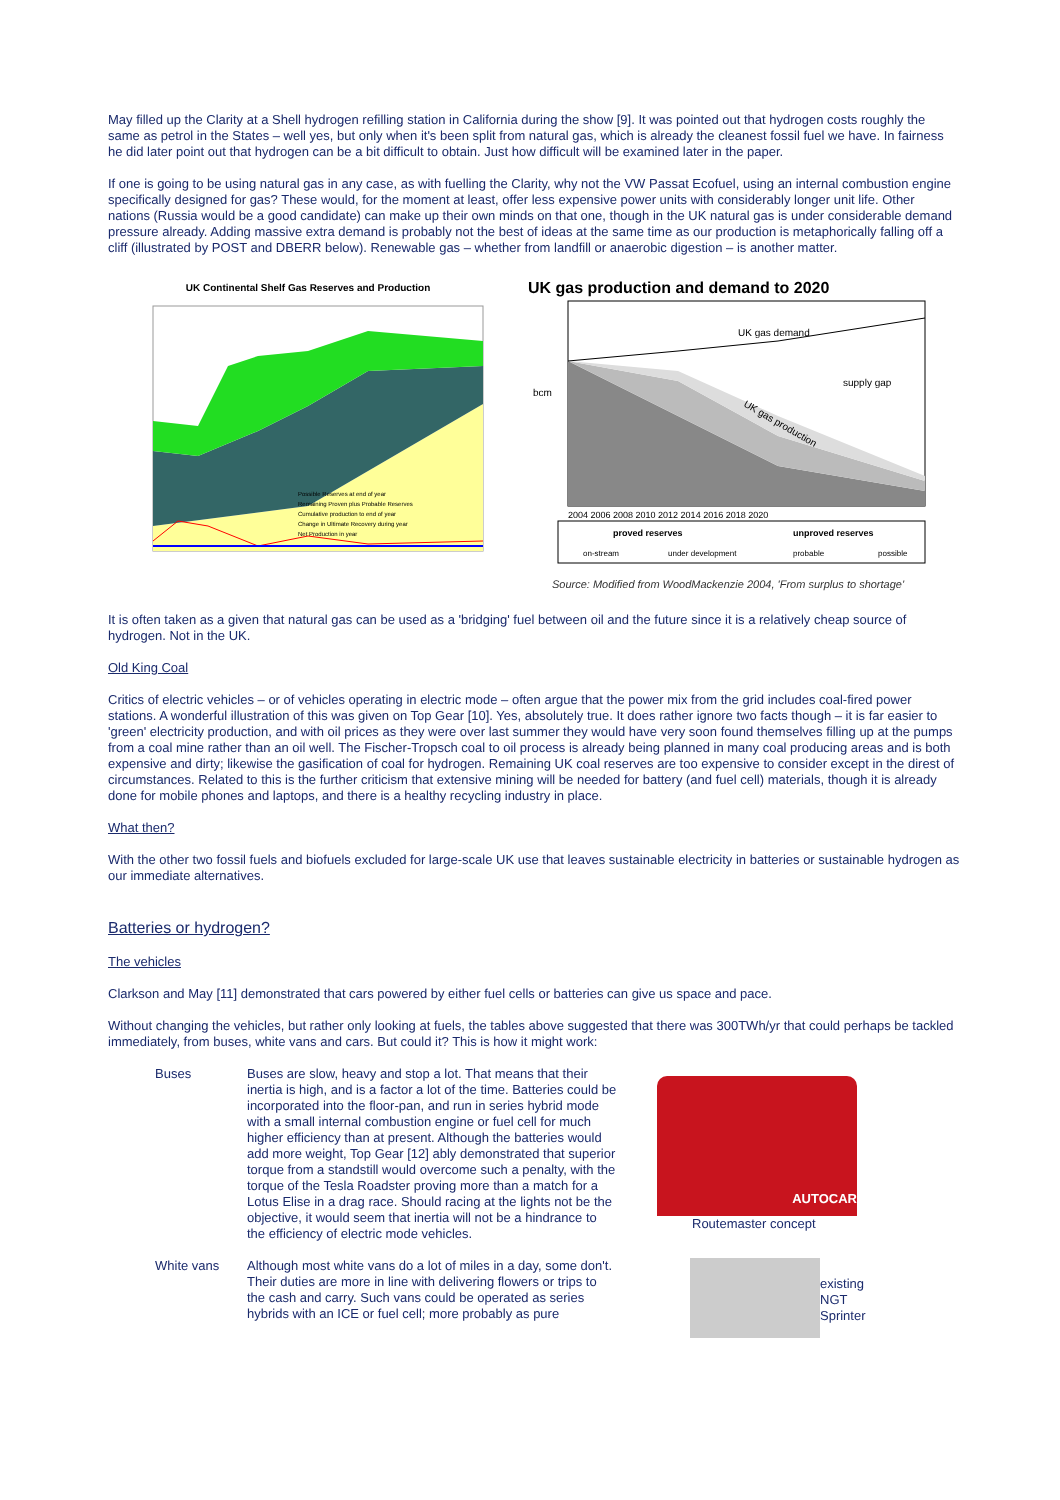May filled up the Clarity at a Shell hydrogen refilling station in California during the show [9]. It was pointed out that hydrogen costs roughly the same as petrol in the States – well yes, but only when it's been split from natural gas, which is already the cleanest fossil fuel we have. In fairness he did later point out that hydrogen can be a bit difficult to obtain. Just how difficult will be examined later in the paper.
If one is going to be using natural gas in any case, as with fuelling the Clarity, why not the VW Passat Ecofuel, using an internal combustion engine specifically designed for gas? These would, for the moment at least, offer less expensive power units with considerably longer unit life. Other nations (Russia would be a good candidate) can make up their own minds on that one, though in the UK natural gas is under considerable demand pressure already. Adding massive extra demand is probably not the best of ideas at the same time as our production is metaphorically falling off a cliff (illustrated by POST and DBERR below). Renewable gas – whether from landfill or anaerobic digestion – is another matter.
UK Continental Shelf Gas Reserves and Production
Possible Reserves at end of year
Remaining Proven plus Probable Reserves
Cumulative production to end of year
Change in Ultimate Recovery during year
Net Production in year
UK gas production and demand to 2020
UK gas demand
supply gap
UK gas production
bcm
2004 2006 2008 2010 2012 2014 2016 2018 2020
proved reserves
unproved reserves
on-stream
under development
probable
possible
Source: Modified from WoodMackenzie 2004, 'From surplus to shortage'
It is often taken as a given that natural gas can be used as a 'bridging' fuel between oil and the future since it is a relatively cheap source of hydrogen. Not in the UK.
Old King Coal
Critics of electric vehicles – or of vehicles operating in electric mode – often argue that the power mix from the grid includes coal-fired power stations. A wonderful illustration of this was given on Top Gear [10]. Yes, absolutely true. It does rather ignore two facts though – it is far easier to 'green' electricity production, and with oil prices as they were over last summer they would have very soon found themselves filling up at the pumps from a coal mine rather than an oil well. The Fischer-Tropsch coal to oil process is already being planned in many coal producing areas and is both expensive and dirty; likewise the gasification of coal for hydrogen. Remaining UK coal reserves are too expensive to consider except in the direst of circumstances. Related to this is the further criticism that extensive mining will be needed for battery (and fuel cell) materials, though it is already done for mobile phones and laptops, and there is a healthy recycling industry in place.
What then?
With the other two fossil fuels and biofuels excluded for large-scale UK use that leaves sustainable electricity in batteries or sustainable hydrogen as our immediate alternatives.
Batteries or hydrogen?
The vehicles
Clarkson and May [11] demonstrated that cars powered by either fuel cells or batteries can give us space and pace.
Without changing the vehicles, but rather only looking at fuels, the tables above suggested that there was 300TWh/yr that could perhaps be tackled immediately, from buses, white vans and cars. But could it? This is how it might work:
Buses Buses are slow, heavy and stop a lot. That means that their inertia is high, and is a factor a lot of the time. Batteries could be incorporated into the floor-pan, and run in series hybrid mode with a small internal combustion engine or fuel cell for much higher efficiency than at present. Although the batteries would add more weight, Top Gear [12] ably demonstrated that superior torque from a standstill would overcome such a penalty, with the torque of the Tesla Roadster proving more than a match for a Lotus Elise in a drag race. Should racing at the lights not be the objective, it would seem that inertia will not be a hindrance to the efficiency of electric mode vehicles.
AUTOCAR
Routemaster concept
White vans Although most white vans do a lot of miles in a day, some don't. Their duties are more in line with delivering flowers or trips to the cash and carry. Such vans could be operated as series hybrids with an ICE or fuel cell; more probably as pure
existing
NGT
Sprinter